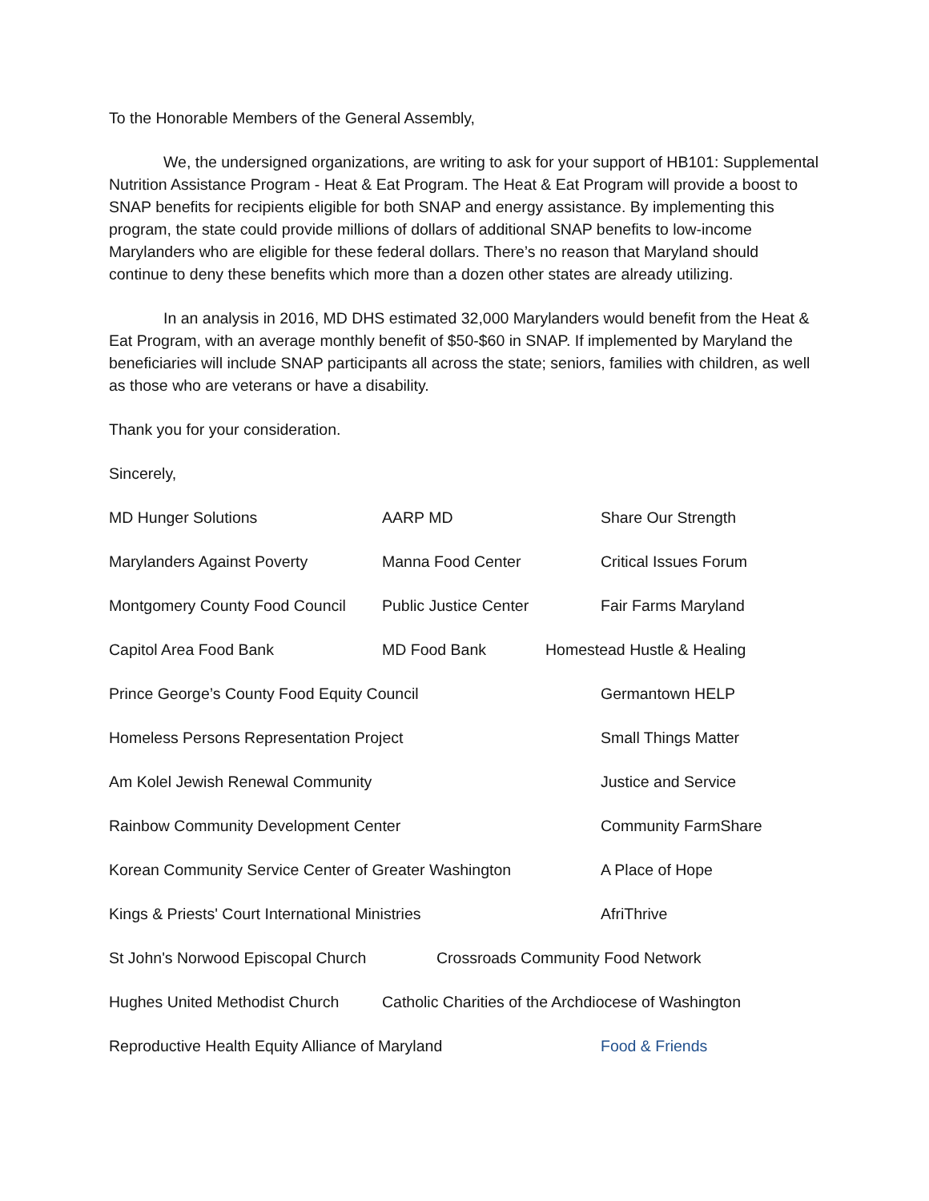To the Honorable Members of the General Assembly,
We, the undersigned organizations, are writing to ask for your support of HB101: Supplemental Nutrition Assistance Program - Heat & Eat Program. The Heat & Eat Program will provide a boost to SNAP benefits for recipients eligible for both SNAP and energy assistance. By implementing this program, the state could provide millions of dollars of additional SNAP benefits to low-income Marylanders who are eligible for these federal dollars. There’s no reason that Maryland should continue to deny these benefits which more than a dozen other states are already utilizing.
In an analysis in 2016, MD DHS estimated 32,000 Marylanders would benefit from the Heat & Eat Program, with an average monthly benefit of $50-$60 in SNAP. If implemented by Maryland the beneficiaries will include SNAP participants all across the state; seniors, families with children, as well as those who are veterans or have a disability.
Thank you for your consideration.
Sincerely,
MD Hunger Solutions AARP MD Share Our Strength
Marylanders Against Poverty Manna Food Center Critical Issues Forum
Montgomery County Food Council Public Justice Center Fair Farms Maryland
Capitol Area Food Bank MD Food Bank Homestead Hustle & Healing
Prince George’s County Food Equity Council Germantown HELP
Homeless Persons Representation Project Small Things Matter
Am Kolel Jewish Renewal Community Justice and Service
Rainbow Community Development Center Community FarmShare
Korean Community Service Center of Greater Washington A Place of Hope
Kings & Priests' Court International Ministries AfriThrive
St John's Norwood Episcopal Church Crossroads Community Food Network
Hughes United Methodist Church Catholic Charities of the Archdiocese of Washington
Reproductive Health Equity Alliance of Maryland Food & Friends